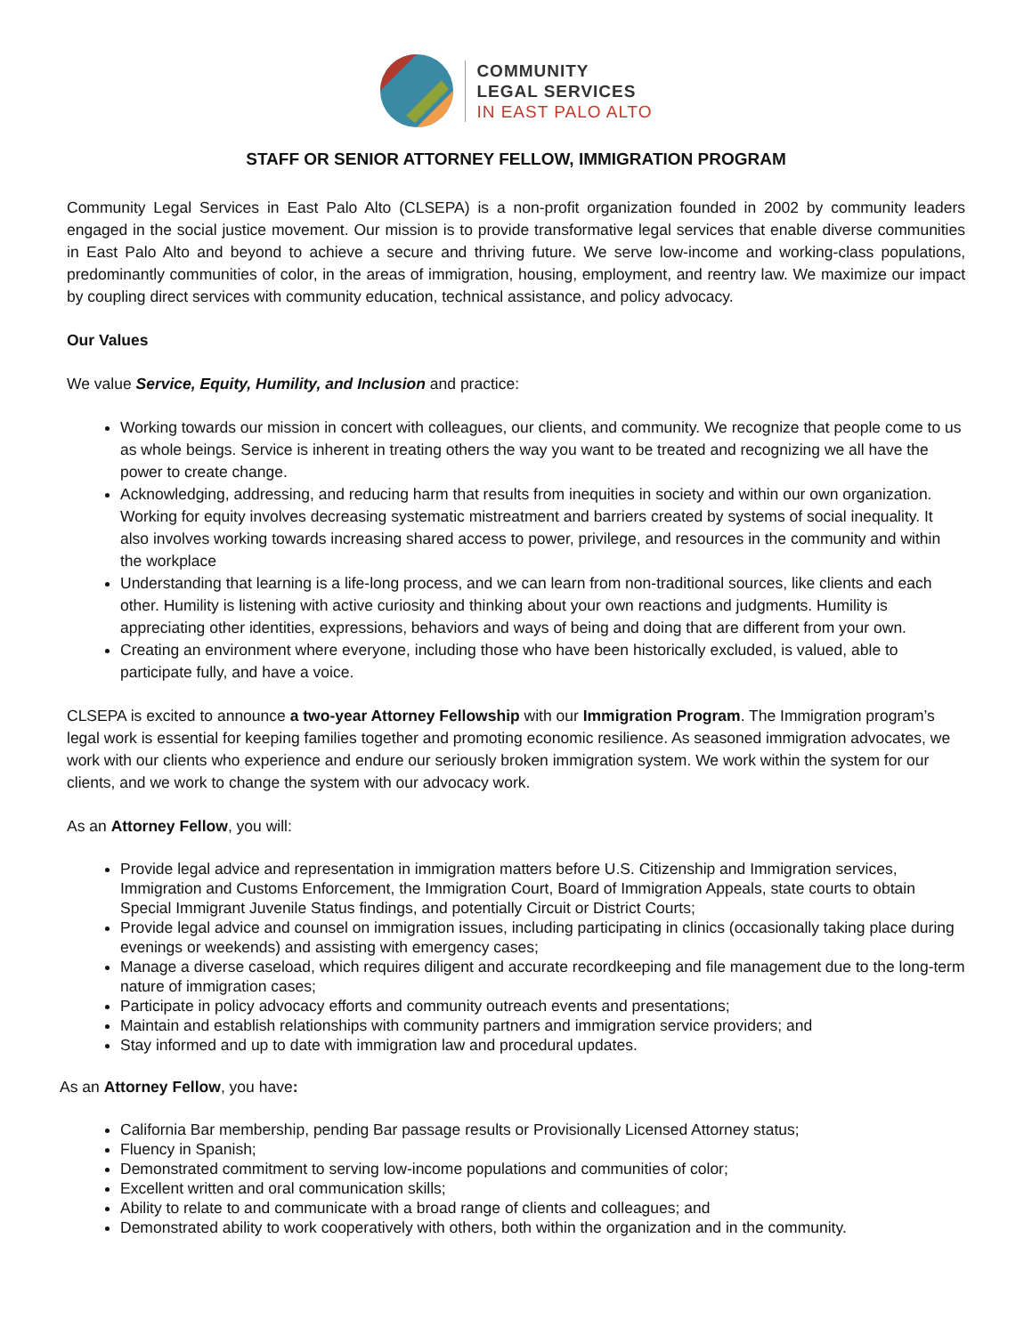COMMUNITY
LEGAL SERVICES
IN EAST PALO ALTO
STAFF OR SENIOR ATTORNEY FELLOW, IMMIGRATION PROGRAM
Community Legal Services in East Palo Alto (CLSEPA) is a non-profit organization founded in 2002 by community leaders engaged in the social justice movement. Our mission is to provide transformative legal services that enable diverse communities in East Palo Alto and beyond to achieve a secure and thriving future. We serve low-income and working-class populations, predominantly communities of color, in the areas of immigration, housing, employment, and reentry law. We maximize our impact by coupling direct services with community education, technical assistance, and policy advocacy.
Our Values
We value Service, Equity, Humility, and Inclusion and practice:
Working towards our mission in concert with colleagues, our clients, and community. We recognize that people come to us as whole beings. Service is inherent in treating others the way you want to be treated and recognizing we all have the power to create change.
Acknowledging, addressing, and reducing harm that results from inequities in society and within our own organization. Working for equity involves decreasing systematic mistreatment and barriers created by systems of social inequality. It also involves working towards increasing shared access to power, privilege, and resources in the community and within the workplace
Understanding that learning is a life-long process, and we can learn from non-traditional sources, like clients and each other. Humility is listening with active curiosity and thinking about your own reactions and judgments. Humility is appreciating other identities, expressions, behaviors and ways of being and doing that are different from your own.
Creating an environment where everyone, including those who have been historically excluded, is valued, able to participate fully, and have a voice.
CLSEPA is excited to announce a two-year Attorney Fellowship with our Immigration Program. The Immigration program’s legal work is essential for keeping families together and promoting economic resilience. As seasoned immigration advocates, we work with our clients who experience and endure our seriously broken immigration system. We work within the system for our clients, and we work to change the system with our advocacy work.
As an Attorney Fellow, you will:
Provide legal advice and representation in immigration matters before U.S. Citizenship and Immigration services, Immigration and Customs Enforcement, the Immigration Court, Board of Immigration Appeals, state courts to obtain Special Immigrant Juvenile Status findings, and potentially Circuit or District Courts;
Provide legal advice and counsel on immigration issues, including participating in clinics (occasionally taking place during evenings or weekends) and assisting with emergency cases;
Manage a diverse caseload, which requires diligent and accurate recordkeeping and file management due to the long-term nature of immigration cases;
Participate in policy advocacy efforts and community outreach events and presentations;
Maintain and establish relationships with community partners and immigration service providers; and
Stay informed and up to date with immigration law and procedural updates.
As an Attorney Fellow, you have:
California Bar membership, pending Bar passage results or Provisionally Licensed Attorney status;
Fluency in Spanish;
Demonstrated commitment to serving low-income populations and communities of color;
Excellent written and oral communication skills;
Ability to relate to and communicate with a broad range of clients and colleagues; and
Demonstrated ability to work cooperatively with others, both within the organization and in the community.